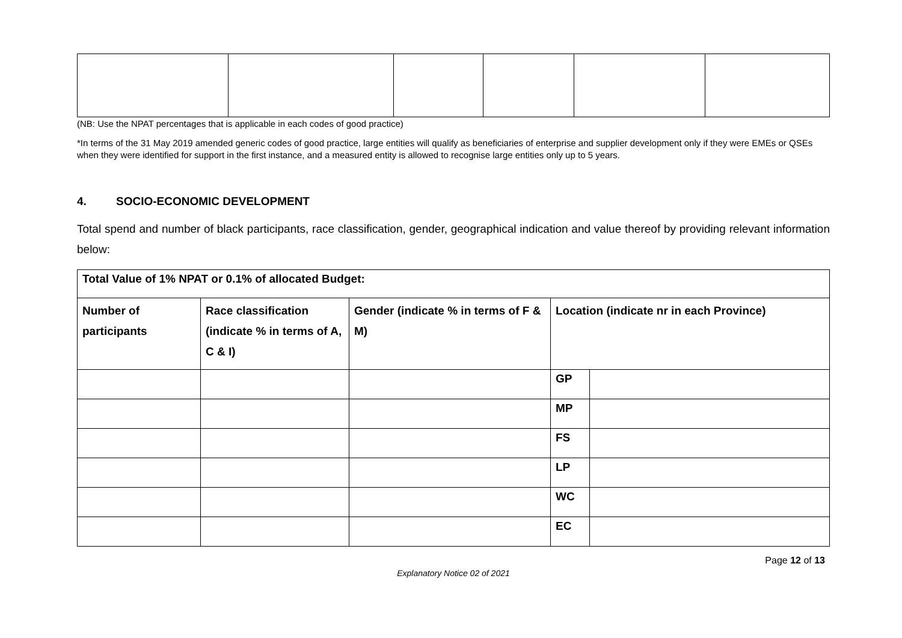(NB: Use the NPAT percentages that is applicable in each codes of good practice)
*In terms of the 31 May 2019 amended generic codes of good practice, large entities will qualify as beneficiaries of enterprise and supplier development only if they were EMEs or QSEs when they were identified for support in the first instance, and a measured entity is allowed to recognise large entities only up to 5 years.
4. SOCIO-ECONOMIC DEVELOPMENT
Total spend and number of black participants, race classification, gender, geographical indication and value thereof by providing relevant information below:
| Total Value of 1% NPAT or 0.1% of allocated Budget: | | | | |
| Number of participants | Race classification (indicate % in terms of A, C & I) | Gender (indicate % in terms of F & M) | Location (indicate nr in each Province) | |
| | | | GP | |
| | | | MP | |
| | | | FS | |
| | | | LP | |
| | | | WC | |
| | | | EC | |
Page 12 of 13
Explanatory Notice 02 of 2021